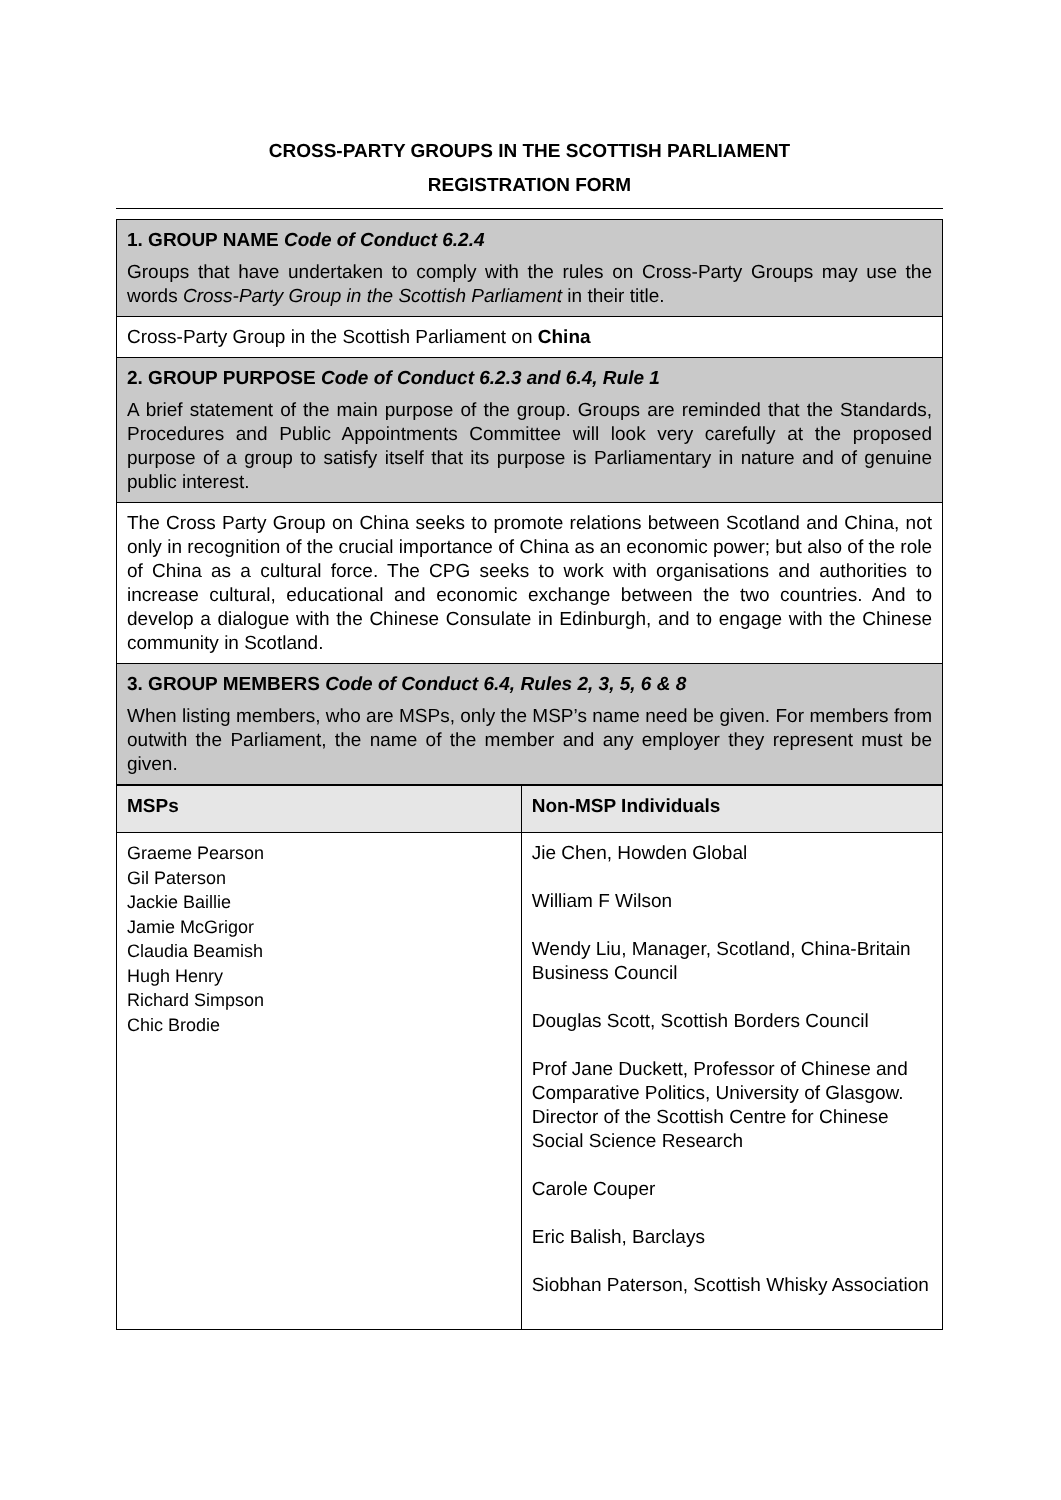CROSS-PARTY GROUPS IN THE SCOTTISH PARLIAMENT
REGISTRATION FORM
1. GROUP NAME Code of Conduct 6.2.4
Groups that have undertaken to comply with the rules on Cross-Party Groups may use the words Cross-Party Group in the Scottish Parliament in their title.
Cross-Party Group in the Scottish Parliament on China
2. GROUP PURPOSE Code of Conduct 6.2.3 and 6.4, Rule 1
A brief statement of the main purpose of the group. Groups are reminded that the Standards, Procedures and Public Appointments Committee will look very carefully at the proposed purpose of a group to satisfy itself that its purpose is Parliamentary in nature and of genuine public interest.
The Cross Party Group on China seeks to promote relations between Scotland and China, not only in recognition of the crucial importance of China as an economic power; but also of the role of China as a cultural force. The CPG seeks to work with organisations and authorities to increase cultural, educational and economic exchange between the two countries. And to develop a dialogue with the Chinese Consulate in Edinburgh, and to engage with the Chinese community in Scotland.
3. GROUP MEMBERS Code of Conduct 6.4, Rules 2, 3, 5, 6 & 8
When listing members, who are MSPs, only the MSP’s name need be given. For members from outwith the Parliament, the name of the member and any employer they represent must be given.
| MSPs | Non-MSP Individuals |
| --- | --- |
| Graeme Pearson Gil Paterson Jackie Baillie Jamie McGrigor Claudia Beamish Hugh Henry Richard Simpson Chic Brodie | Jie Chen, Howden Global William F Wilson Wendy Liu, Manager, Scotland, China-Britain Business Council Douglas Scott, Scottish Borders Council Prof Jane Duckett, Professor of Chinese and Comparative Politics, University of Glasgow. Director of the Scottish Centre for Chinese Social Science Research Carole Couper Eric Balish, Barclays Siobhan Paterson, Scottish Whisky Association |